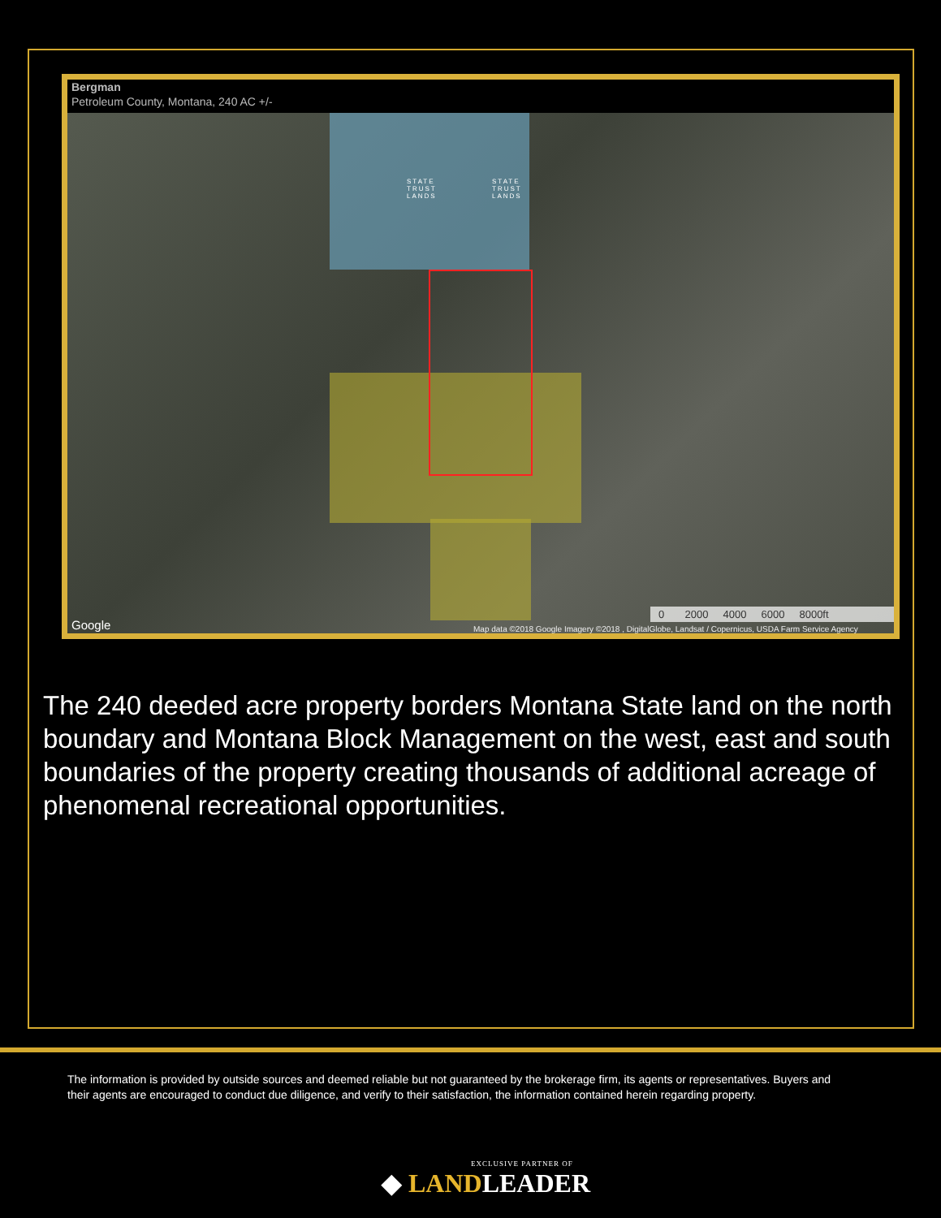Bergman
Petroleum County, Montana, 240 AC +/-
STATE
TRUST
LANDS
STATE
TRUST
LANDS
0 2000 4000 6000 8000ft
Google
Map data ©2018 Google Imagery ©2018 , DigitalGlobe, Landsat / Copernicus, USDA Farm Service Agency
The 240 deeded acre property borders Montana State land on the north boundary and Montana Block Management on the west, east and south boundaries of the property creating thousands of additional acreage of phenomenal recreational opportunities.
The information is provided by outside sources and deemed reliable but not guaranteed by the brokerage firm, its agents or representatives. Buyers and their agents are encouraged to conduct due diligence, and verify to their satisfaction, the information contained herein regarding property.
EXCLUSIVE PARTNER OF
◆ LANDLEADER